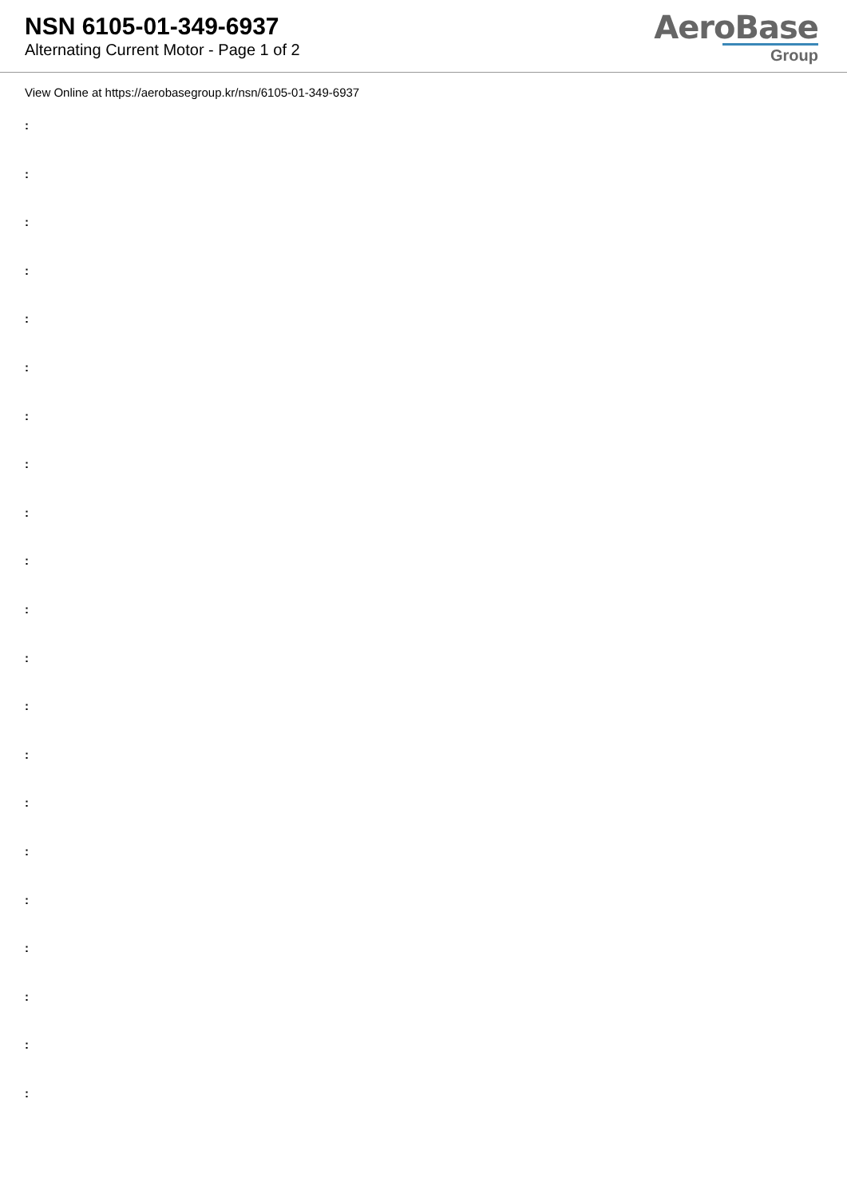NSN 6105-01-349-6937
Alternating Current Motor - Page 1 of 2
AeroBase
Group
View Online at https://aerobasegroup.kr/nsn/6105-01-349-6937
:
:
:
:
:
:
:
:
:
:
:
:
:
:
:
:
:
:
:
:
: